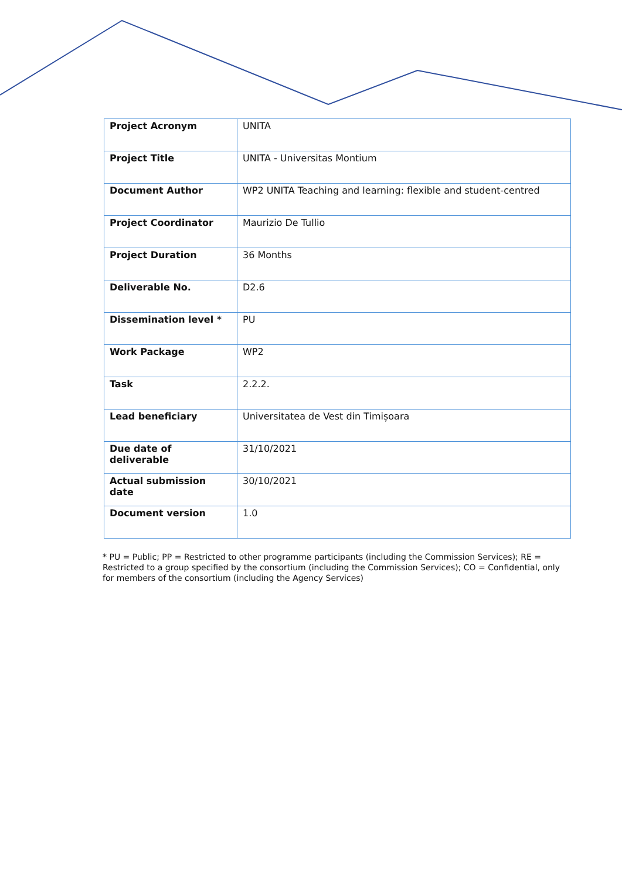| Project Acronym | UNITA |
| Project Title | UNITA - Universitas Montium |
| Document Author | WP2 UNITA Teaching and learning: flexible and student-centred |
| Project Coordinator | Maurizio De Tullio |
| Project Duration | 36 Months |
| Deliverable No. | D2.6 |
| Dissemination level * | PU |
| Work Package | WP2 |
| Task | 2.2.2. |
| Lead beneficiary | Universitatea de Vest din Timișoara |
| Due date of deliverable | 31/10/2021 |
| Actual submission date | 30/10/2021 |
| Document version | 1.0 |
* PU = Public; PP = Restricted to other programme participants (including the Commission Services); RE = Restricted to a group specified by the consortium (including the Commission Services); CO = Confidential, only for members of the consortium (including the Agency Services)